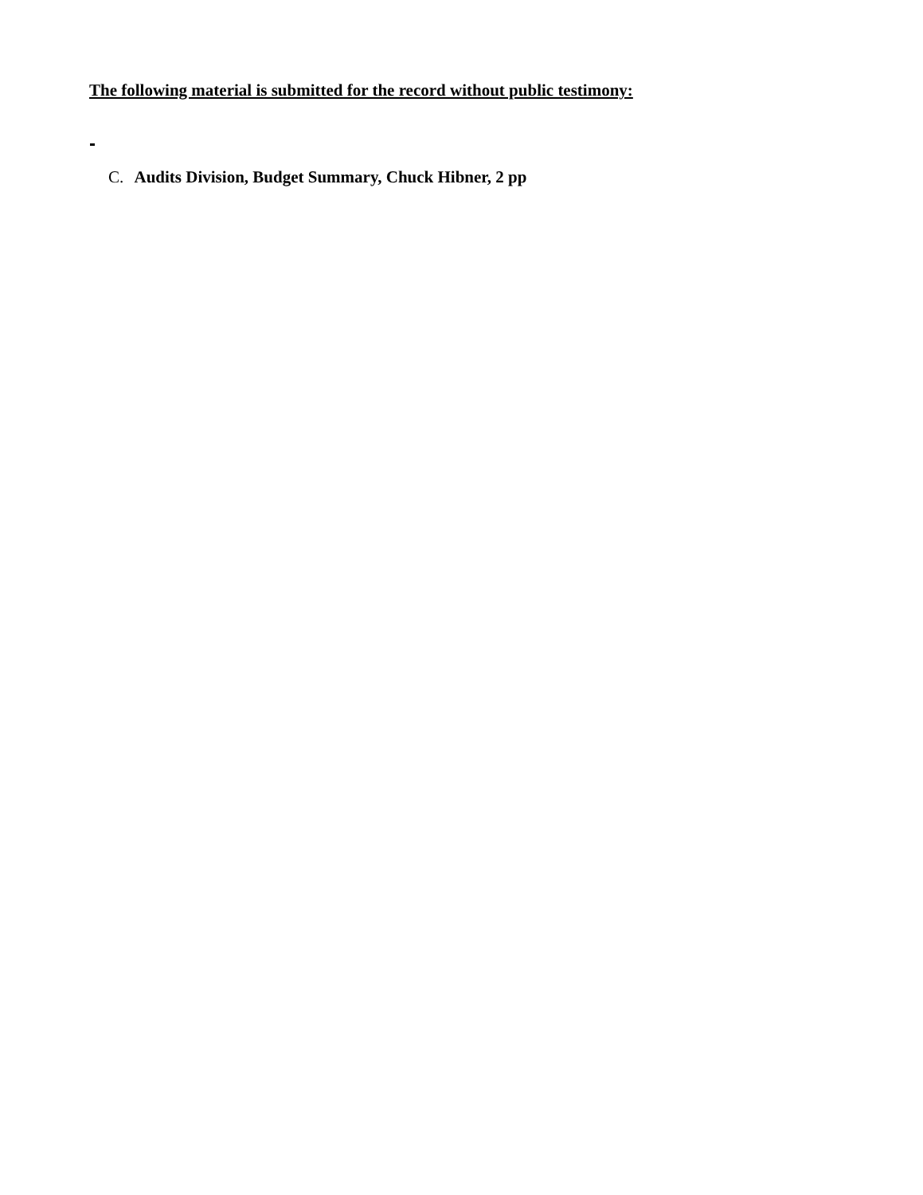The following material is submitted for the record without public testimony:
C. Audits Division, Budget Summary, Chuck Hibner, 2 pp